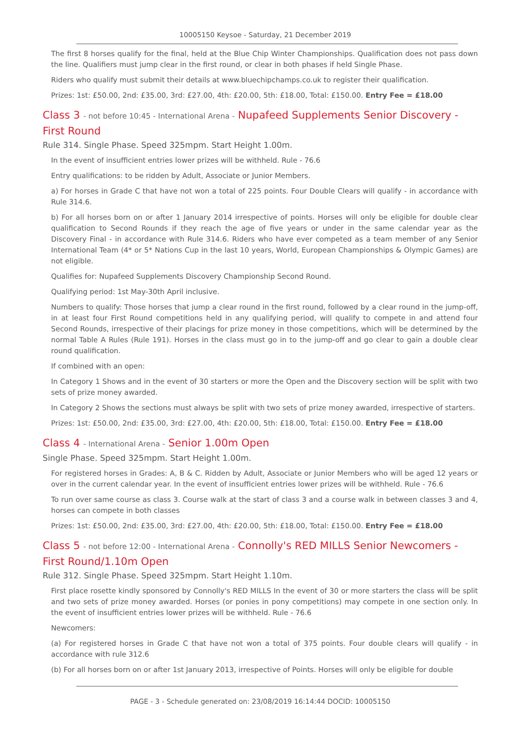10005150 Keysoe - Saturday, 21 December 2019
The first 8 horses qualify for the final, held at the Blue Chip Winter Championships. Qualification does not pass down the line. Qualifiers must jump clear in the first round, or clear in both phases if held Single Phase.
Riders who qualify must submit their details at www.bluechipchamps.co.uk to register their qualification.
Prizes: 1st: £50.00, 2nd: £35.00, 3rd: £27.00, 4th: £20.00, 5th: £18.00, Total: £150.00. Entry Fee = £18.00
Class 3 - not before 10:45 - International Arena - Nupafeed Supplements Senior Discovery - First Round
Rule 314. Single Phase. Speed 325mpm. Start Height 1.00m.
In the event of insufficient entries lower prizes will be withheld. Rule - 76.6
Entry qualifications: to be ridden by Adult, Associate or Junior Members.
a) For horses in Grade C that have not won a total of 225 points. Four Double Clears will qualify - in accordance with Rule 314.6.
b) For all horses born on or after 1 January 2014 irrespective of points. Horses will only be eligible for double clear qualification to Second Rounds if they reach the age of five years or under in the same calendar year as the Discovery Final - in accordance with Rule 314.6. Riders who have ever competed as a team member of any Senior International Team (4* or 5* Nations Cup in the last 10 years, World, European Championships & Olympic Games) are not eligible.
Qualifies for: Nupafeed Supplements Discovery Championship Second Round.
Qualifying period: 1st May-30th April inclusive.
Numbers to qualify: Those horses that jump a clear round in the first round, followed by a clear round in the jump-off, in at least four First Round competitions held in any qualifying period, will qualify to compete in and attend four Second Rounds, irrespective of their placings for prize money in those competitions, which will be determined by the normal Table A Rules (Rule 191). Horses in the class must go in to the jump-off and go clear to gain a double clear round qualification.
If combined with an open:
In Category 1 Shows and in the event of 30 starters or more the Open and the Discovery section will be split with two sets of prize money awarded.
In Category 2 Shows the sections must always be split with two sets of prize money awarded, irrespective of starters.
Prizes: 1st: £50.00, 2nd: £35.00, 3rd: £27.00, 4th: £20.00, 5th: £18.00, Total: £150.00. Entry Fee = £18.00
Class 4 - International Arena - Senior 1.00m Open
Single Phase. Speed 325mpm. Start Height 1.00m.
For registered horses in Grades: A, B & C. Ridden by Adult, Associate or Junior Members who will be aged 12 years or over in the current calendar year. In the event of insufficient entries lower prizes will be withheld. Rule - 76.6
To run over same course as class 3. Course walk at the start of class 3 and a course walk in between classes 3 and 4, horses can compete in both classes
Prizes: 1st: £50.00, 2nd: £35.00, 3rd: £27.00, 4th: £20.00, 5th: £18.00, Total: £150.00. Entry Fee = £18.00
Class 5 - not before 12:00 - International Arena - Connolly's RED MILLS Senior Newcomers - First Round/1.10m Open
Rule 312. Single Phase. Speed 325mpm. Start Height 1.10m.
First place rosette kindly sponsored by Connolly's RED MILLS In the event of 30 or more starters the class will be split and two sets of prize money awarded. Horses (or ponies in pony competitions) may compete in one section only. In the event of insufficient entries lower prizes will be withheld. Rule - 76.6
Newcomers:
(a) For registered horses in Grade C that have not won a total of 375 points. Four double clears will qualify - in accordance with rule 312.6
(b) For all horses born on or after 1st January 2013, irrespective of Points. Horses will only be eligible for double
PAGE - 3 - Schedule generated on: 23/08/2019 16:14:44 DOCID: 10005150